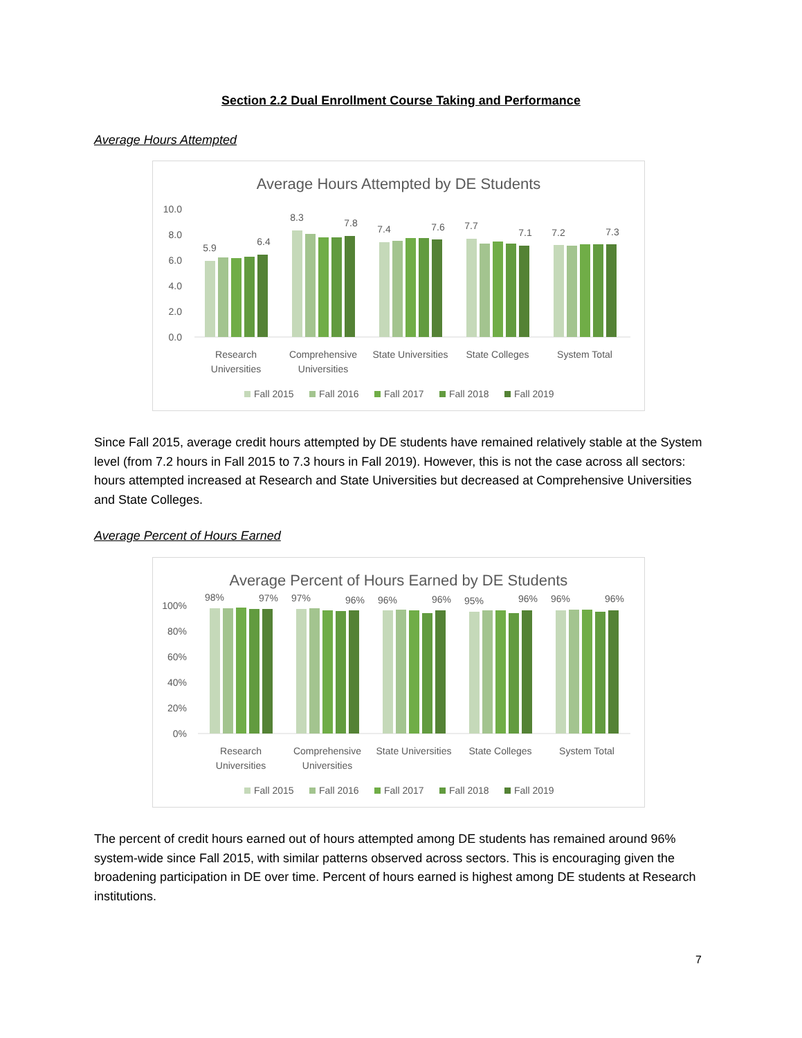Section 2.2 Dual Enrollment Course Taking and Performance
Average Hours Attempted
Average Hours Attempted by DE Students
10.0
8.0
6.0
4.0
2.0
0.0
5.9
6.4
8.3
7.8
7.4
7.6
7.7
7.1
7.2
7.3
Research
Universities
Comprehensive
Universities
State Universities
State Colleges
System Total
Fall 2015
Fall 2016
Fall 2017
Fall 2018
Fall 2019
Since Fall 2015, average credit hours attempted by DE students have remained relatively stable at the System level (from 7.2 hours in Fall 2015 to 7.3 hours in Fall 2019). However, this is not the case across all sectors: hours attempted increased at Research and State Universities but decreased at Comprehensive Universities and State Colleges.
Average Percent of Hours Earned
Average Percent of Hours Earned by DE Students
100%
80%
60%
40%
20%
0%
98%
97%
97%
96%
96%
96%
95%
96%
96%
96%
Research
Universities
Comprehensive
Universities
State Universities
State Colleges
System Total
Fall 2015
Fall 2016
Fall 2017
Fall 2018
Fall 2019
The percent of credit hours earned out of hours attempted among DE students has remained around 96% system-wide since Fall 2015, with similar patterns observed across sectors. This is encouraging given the broadening participation in DE over time. Percent of hours earned is highest among DE students at Research institutions.
7